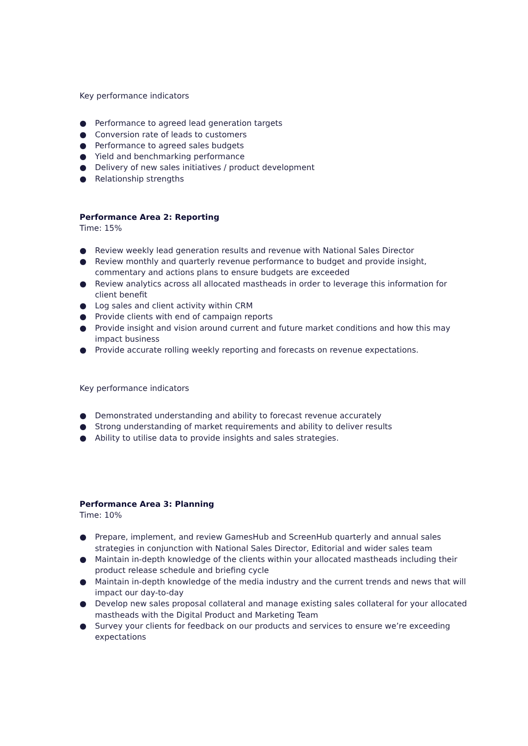Key performance indicators
● Performance to agreed lead generation targets
● Conversion rate of leads to customers
● Performance to agreed sales budgets
● Yield and benchmarking performance
● Delivery of new sales initiatives / product development
● Relationship strengths
Performance Area 2: Reporting
Time: 15%
● Review weekly lead generation results and revenue with National Sales Director
● Review monthly and quarterly revenue performance to budget and provide insight, commentary and actions plans to ensure budgets are exceeded
● Review analytics across all allocated mastheads in order to leverage this information for client benefit
● Log sales and client activity within CRM
● Provide clients with end of campaign reports
● Provide insight and vision around current and future market conditions and how this may impact business
● Provide accurate rolling weekly reporting and forecasts on revenue expectations.
Key performance indicators
● Demonstrated understanding and ability to forecast revenue accurately
● Strong understanding of market requirements and ability to deliver results
● Ability to utilise data to provide insights and sales strategies.
Performance Area 3: Planning
Time: 10%
● Prepare, implement, and review GamesHub and ScreenHub quarterly and annual sales strategies in conjunction with National Sales Director, Editorial and wider sales team
● Maintain in-depth knowledge of the clients within your allocated mastheads including their product release schedule and briefing cycle
● Maintain in-depth knowledge of the media industry and the current trends and news that will impact our day-to-day
● Develop new sales proposal collateral and manage existing sales collateral for your allocated mastheads with the Digital Product and Marketing Team
● Survey your clients for feedback on our products and services to ensure we’re exceeding expectations